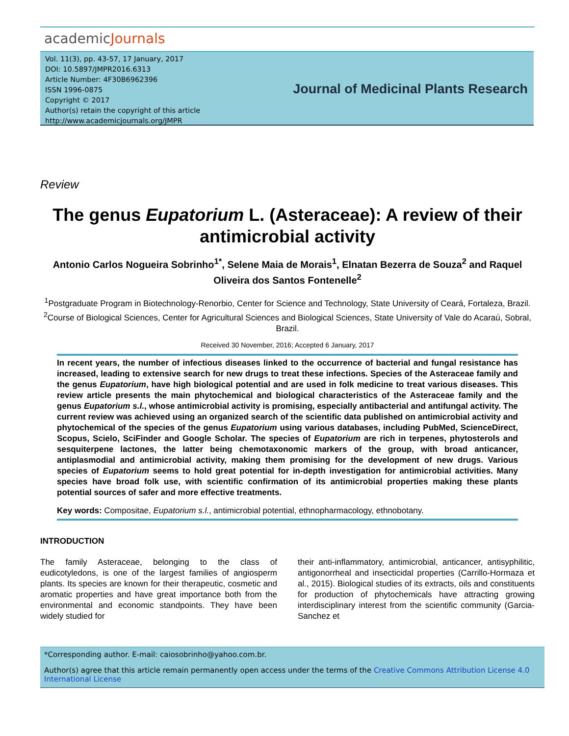academicJournals
Vol. 11(3), pp. 43-57, 17 January, 2017
DOI: 10.5897/JMPR2016.6313
Article Number: 4F30B6962396
ISSN 1996-0875
Copyright © 2017
Author(s) retain the copyright of this article
http://www.academicjournals.org/JMPR
Journal of Medicinal Plants Research
Review
The genus Eupatorium L. (Asteraceae): A review of their antimicrobial activity
Antonio Carlos Nogueira Sobrinho<sup>1*</sup>, Selene Maia de Morais<sup>1</sup>, Elnatan Bezerra de Souza<sup>2</sup> and Raquel Oliveira dos Santos Fontenelle<sup>2</sup>
<sup>1</sup> Postgraduate Program in Biotechnology-Renorbio, Center for Science and Technology, State University of Ceará, Fortaleza, Brazil.
<sup>2</sup> Course of Biological Sciences, Center for Agricultural Sciences and Biological Sciences, State University of Vale do Acaraú, Sobral, Brazil.
Received 30 November, 2016; Accepted 6 January, 2017
In recent years, the number of infectious diseases linked to the occurrence of bacterial and fungal resistance has increased, leading to extensive search for new drugs to treat these infections. Species of the Asteraceae family and the genus Eupatorium, have high biological potential and are used in folk medicine to treat various diseases. This review article presents the main phytochemical and biological characteristics of the Asteraceae family and the genus Eupatorium s.l., whose antimicrobial activity is promising, especially antibacterial and antifungal activity. The current review was achieved using an organized search of the scientific data published on antimicrobial activity and phytochemical of the species of the genus Eupatorium using various databases, including PubMed, ScienceDirect, Scopus, Scielo, SciFinder and Google Scholar. The species of Eupatorium are rich in terpenes, phytosterols and sesquiterpene lactones, the latter being chemotaxonomic markers of the group, with broad anticancer, antiplasmodial and antimicrobial activity, making them promising for the development of new drugs. Various species of Eupatorium seems to hold great potential for in-depth investigation for antimicrobial activities. Many species have broad folk use, with scientific confirmation of its antimicrobial properties making these plants potential sources of safer and more effective treatments.
Key words: Compositae, Eupatorium s.l., antimicrobial potential, ethnopharmacology, ethnobotany.
INTRODUCTION
The family Asteraceae, belonging to the class of eudicotyledons, is one of the largest families of angiosperm plants. Its species are known for their therapeutic, cosmetic and aromatic properties and have great importance both from the environmental and economic standpoints. They have been widely studied for
their anti-inflammatory, antimicrobial, anticancer, antisyphilitic, antigonorrheal and insecticidal properties (Carrillo-Hormaza et al., 2015). Biological studies of its extracts, oils and constituents for production of phytochemicals have attracting growing interdisciplinary interest from the scientific community (Garcia-Sanchez et
*Corresponding author. E-mail: caiosobrinho@yahoo.com.br.
Author(s) agree that this article remain permanently open access under the terms of the Creative Commons Attribution License 4.0 International License